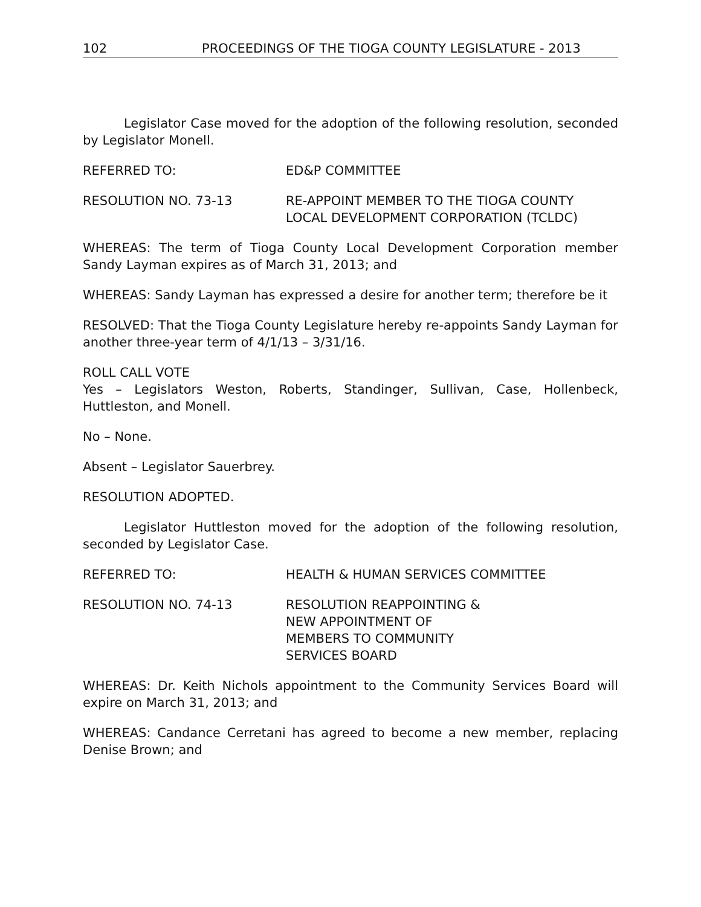102 PROCEEDINGS OF THE TIOGA COUNTY LEGISLATURE - 2013
Legislator Case moved for the adoption of the following resolution, seconded by Legislator Monell.
REFERRED TO: ED&P COMMITTEE
RESOLUTION NO. 73-13 RE-APPOINT MEMBER TO THE TIOGA COUNTY
LOCAL DEVELOPMENT CORPORATION (TCLDC)
WHEREAS: The term of Tioga County Local Development Corporation member Sandy Layman expires as of March 31, 2013; and
WHEREAS: Sandy Layman has expressed a desire for another term; therefore be it
RESOLVED: That the Tioga County Legislature hereby re-appoints Sandy Layman for another three-year term of 4/1/13 – 3/31/16.
ROLL CALL VOTE
Yes – Legislators Weston, Roberts, Standinger, Sullivan, Case, Hollenbeck, Huttleston, and Monell.
No – None.
Absent – Legislator Sauerbrey.
RESOLUTION ADOPTED.
Legislator Huttleston moved for the adoption of the following resolution, seconded by Legislator Case.
REFERRED TO: HEALTH & HUMAN SERVICES COMMITTEE
RESOLUTION NO. 74-13 RESOLUTION REAPPOINTING &
NEW APPOINTMENT OF
MEMBERS TO COMMUNITY
SERVICES BOARD
WHEREAS: Dr. Keith Nichols appointment to the Community Services Board will expire on March 31, 2013; and
WHEREAS: Candance Cerretani has agreed to become a new member, replacing Denise Brown; and